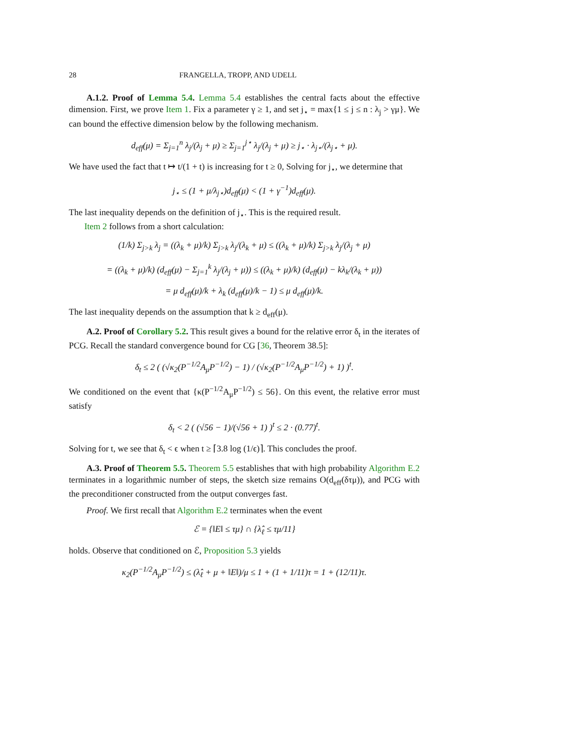28 FRANGELLA, TROPP, AND UDELL
A.1.2. Proof of Lemma 5.4. Lemma 5.4 establishes the central facts about the effective dimension. First, we prove Item 1. Fix a parameter γ ≥ 1, and set j<sub>⋆</sub> = max{1 ≤ j ≤ n : λ<sub>j</sub> > γμ}. We can bound the effective dimension below by the following mechanism.
d<sub>eff</sub>(μ) = Σ<sub>j=1</sub><sup>n</sup> λ<sub>j</sub>/(λ<sub>j</sub> + μ) ≥ Σ<sub>j=1</sub><sup>j⋆</sup> λ<sub>j</sub>/(λ<sub>j</sub> + μ) ≥ j<sub>⋆</sub> · λ<sub>j⋆</sub>/(λ<sub>j⋆</sub> + μ).
We have used the fact that t ↦ t/(1 + t) is increasing for t ≥ 0, Solving for j<sub>⋆</sub>, we determine that
j<sub>⋆</sub> ≤ (1 + μ/λ<sub>j⋆</sub>)d<sub>eff</sub>(μ) < (1 + γ<sup>−1</sup>)d<sub>eff</sub>(μ).
The last inequality depends on the definition of j<sub>⋆</sub>. This is the required result.
Item 2 follows from a short calculation:
(1/k) Σ<sub>j>k</sub> λ<sub>j</sub> = ((λ<sub>k</sub> + μ)/k) Σ<sub>j>k</sub> λ<sub>j</sub>/(λ<sub>k</sub> + μ) ≤ ((λ<sub>k</sub> + μ)/k) Σ<sub>j>k</sub> λ<sub>j</sub>/(λ<sub>j</sub> + μ)
= ((λ<sub>k</sub> + μ)/k) (d<sub>eff</sub>(μ) − Σ<sub>j=1</sub><sup>k</sup> λ<sub>j</sub>/(λ<sub>j</sub> + μ)) ≤ ((λ<sub>k</sub> + μ)/k) (d<sub>eff</sub>(μ) − kλ<sub>k</sub>/(λ<sub>k</sub> + μ))
= μ d<sub>eff</sub>(μ)/k + λ<sub>k</sub> (d<sub>eff</sub>(μ)/k − 1) ≤ μ d<sub>eff</sub>(μ)/k.
The last inequality depends on the assumption that k ≥ d<sub>eff</sub>(μ).
A.2. Proof of Corollary 5.2. This result gives a bound for the relative error δ<sub>t</sub> in the iterates of PCG. Recall the standard convergence bound for CG [36, Theorem 38.5]:
δ<sub>t</sub> ≤ 2 ( (√κ<sub>2</sub>(P<sup>−1/2</sup>A<sub>μ</sub>P<sup>−1/2</sup>) − 1) / (√κ<sub>2</sub>(P<sup>−1/2</sup>A<sub>μ</sub>P<sup>−1/2</sup>) + 1) )<sup>t</sup>.
We conditioned on the event that {κ(P<sup>−1/2</sup>A<sub>μ</sub>P<sup>−1/2</sup>) ≤ 56}. On this event, the relative error must satisfy
δ<sub>t</sub> < 2 ( (√56 − 1)/(√56 + 1) )<sup>t</sup> ≤ 2 · (0.77)<sup>t</sup>.
Solving for t, we see that δ<sub>t</sub> < ϵ when t ≥ ⌈3.8 log (1/ϵ)⌉. This concludes the proof.
A.3. Proof of Theorem 5.5. Theorem 5.5 establishes that with high probability Algorithm E.2 terminates in a logarithmic number of steps, the sketch size remains O(d<sub>eff</sub>(δτμ)), and PCG with the preconditioner constructed from the output converges fast.
Proof. We first recall that Algorithm E.2 terminates when the event
ℰ = {‖E‖ ≤ τμ} ∩ {λ̂<sub>ℓ</sub> ≤ τμ/11}
holds. Observe that conditioned on ℰ, Proposition 5.3 yields
κ<sub>2</sub>(P<sup>−1/2</sup>A<sub>μ</sub>P<sup>−1/2</sup>) ≤ (λ̂<sub>ℓ</sub> + μ + ‖E‖)/μ ≤ 1 + (1 + 1/11)τ = 1 + (12/11)τ.